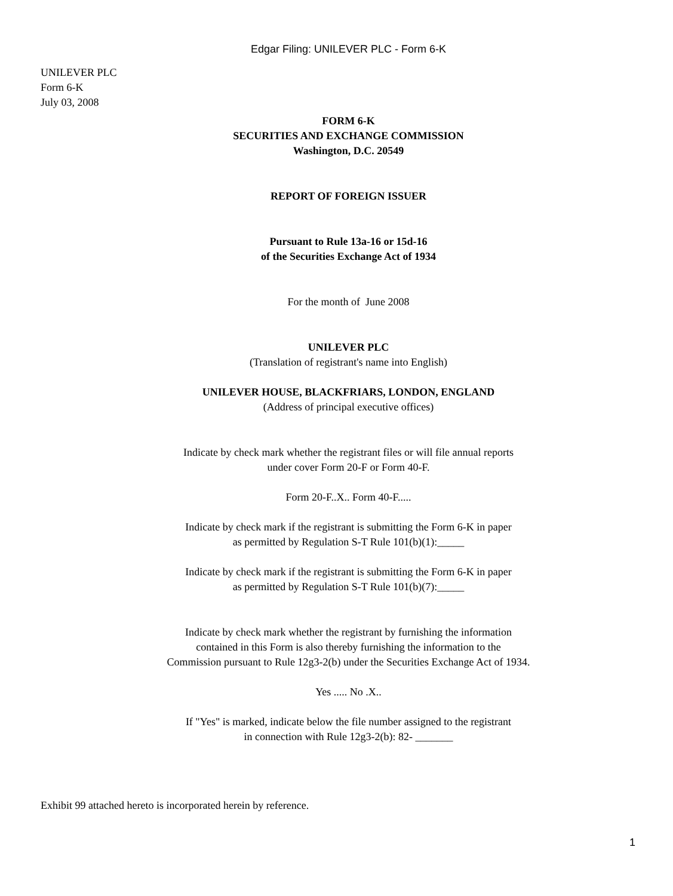Edgar Filing: UNILEVER PLC - Form 6-K
UNILEVER PLC
Form 6-K
July 03, 2008
FORM 6-K
SECURITIES AND EXCHANGE COMMISSION
Washington, D.C. 20549
REPORT OF FOREIGN ISSUER
Pursuant to Rule 13a-16 or 15d-16
of the Securities Exchange Act of 1934
For the month of June 2008
UNILEVER PLC
(Translation of registrant's name into English)
UNILEVER HOUSE, BLACKFRIARS, LONDON, ENGLAND
(Address of principal executive offices)
Indicate by check mark whether the registrant files or will file annual reports
under cover Form 20-F or Form 40-F.
Form 20-F..X.. Form 40-F.....
Indicate by check mark if the registrant is submitting the Form 6-K in paper
as permitted by Regulation S-T Rule 101(b)(1):_____
Indicate by check mark if the registrant is submitting the Form 6-K in paper
as permitted by Regulation S-T Rule 101(b)(7):_____
Indicate by check mark whether the registrant by furnishing the information
contained in this Form is also thereby furnishing the information to the
Commission pursuant to Rule 12g3-2(b) under the Securities Exchange Act of 1934.
Yes ..... No .X..
If "Yes" is marked, indicate below the file number assigned to the registrant
in connection with Rule 12g3-2(b): 82- _______
Exhibit 99 attached hereto is incorporated herein by reference.
1